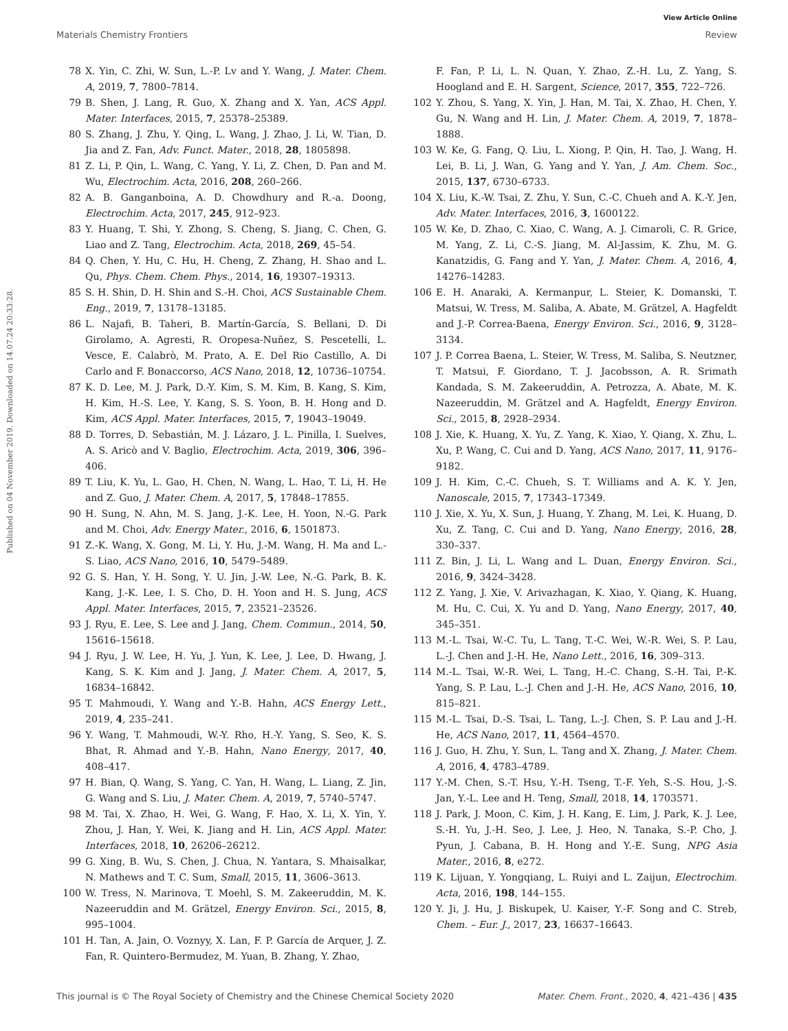View Article Online
Materials Chemistry Frontiers Review
Published on 04 November 2019. Downloaded on 14.07.24 20:33:28.
78 X. Yin, C. Zhi, W. Sun, L.-P. Lv and Y. Wang, J. Mater. Chem. A, 2019, 7, 7800–7814.
79 B. Shen, J. Lang, R. Guo, X. Zhang and X. Yan, ACS Appl. Mater. Interfaces, 2015, 7, 25378–25389.
80 S. Zhang, J. Zhu, Y. Qing, L. Wang, J. Zhao, J. Li, W. Tian, D. Jia and Z. Fan, Adv. Funct. Mater., 2018, 28, 1805898.
81 Z. Li, P. Qin, L. Wang, C. Yang, Y. Li, Z. Chen, D. Pan and M. Wu, Electrochim. Acta, 2016, 208, 260–266.
82 A. B. Ganganboina, A. D. Chowdhury and R.-a. Doong, Electrochim. Acta, 2017, 245, 912–923.
83 Y. Huang, T. Shi, Y. Zhong, S. Cheng, S. Jiang, C. Chen, G. Liao and Z. Tang, Electrochim. Acta, 2018, 269, 45–54.
84 Q. Chen, Y. Hu, C. Hu, H. Cheng, Z. Zhang, H. Shao and L. Qu, Phys. Chem. Chem. Phys., 2014, 16, 19307–19313.
85 S. H. Shin, D. H. Shin and S.-H. Choi, ACS Sustainable Chem. Eng., 2019, 7, 13178–13185.
86 L. Najafi, B. Taheri, B. Martín-García, S. Bellani, D. Di Girolamo, A. Agresti, R. Oropesa-Nuñez, S. Pescetelli, L. Vesce, E. Calabrò, M. Prato, A. E. Del Rio Castillo, A. Di Carlo and F. Bonaccorso, ACS Nano, 2018, 12, 10736–10754.
87 K. D. Lee, M. J. Park, D.-Y. Kim, S. M. Kim, B. Kang, S. Kim, H. Kim, H.-S. Lee, Y. Kang, S. S. Yoon, B. H. Hong and D. Kim, ACS Appl. Mater. Interfaces, 2015, 7, 19043–19049.
88 D. Torres, D. Sebastián, M. J. Lázaro, J. L. Pinilla, I. Suelves, A. S. Aricò and V. Baglio, Electrochim. Acta, 2019, 306, 396–406.
89 T. Liu, K. Yu, L. Gao, H. Chen, N. Wang, L. Hao, T. Li, H. He and Z. Guo, J. Mater. Chem. A, 2017, 5, 17848–17855.
90 H. Sung, N. Ahn, M. S. Jang, J.-K. Lee, H. Yoon, N.-G. Park and M. Choi, Adv. Energy Mater., 2016, 6, 1501873.
91 Z.-K. Wang, X. Gong, M. Li, Y. Hu, J.-M. Wang, H. Ma and L.-S. Liao, ACS Nano, 2016, 10, 5479–5489.
92 G. S. Han, Y. H. Song, Y. U. Jin, J.-W. Lee, N.-G. Park, B. K. Kang, J.-K. Lee, I. S. Cho, D. H. Yoon and H. S. Jung, ACS Appl. Mater. Interfaces, 2015, 7, 23521–23526.
93 J. Ryu, E. Lee, S. Lee and J. Jang, Chem. Commun., 2014, 50, 15616–15618.
94 J. Ryu, J. W. Lee, H. Yu, J. Yun, K. Lee, J. Lee, D. Hwang, J. Kang, S. K. Kim and J. Jang, J. Mater. Chem. A, 2017, 5, 16834–16842.
95 T. Mahmoudi, Y. Wang and Y.-B. Hahn, ACS Energy Lett., 2019, 4, 235–241.
96 Y. Wang, T. Mahmoudi, W.-Y. Rho, H.-Y. Yang, S. Seo, K. S. Bhat, R. Ahmad and Y.-B. Hahn, Nano Energy, 2017, 40, 408–417.
97 H. Bian, Q. Wang, S. Yang, C. Yan, H. Wang, L. Liang, Z. Jin, G. Wang and S. Liu, J. Mater. Chem. A, 2019, 7, 5740–5747.
98 M. Tai, X. Zhao, H. Wei, G. Wang, F. Hao, X. Li, X. Yin, Y. Zhou, J. Han, Y. Wei, K. Jiang and H. Lin, ACS Appl. Mater. Interfaces, 2018, 10, 26206–26212.
99 G. Xing, B. Wu, S. Chen, J. Chua, N. Yantara, S. Mhaisalkar, N. Mathews and T. C. Sum, Small, 2015, 11, 3606–3613.
100 W. Tress, N. Marinova, T. Moehl, S. M. Zakeeruddin, M. K. Nazeeruddin and M. Grätzel, Energy Environ. Sci., 2015, 8, 995–1004.
101 H. Tan, A. Jain, O. Voznyy, X. Lan, F. P. García de Arquer, J. Z. Fan, R. Quintero-Bermudez, M. Yuan, B. Zhang, Y. Zhao,
F. Fan, P. Li, L. N. Quan, Y. Zhao, Z.-H. Lu, Z. Yang, S. Hoogland and E. H. Sargent, Science, 2017, 355, 722–726.
102 Y. Zhou, S. Yang, X. Yin, J. Han, M. Tai, X. Zhao, H. Chen, Y. Gu, N. Wang and H. Lin, J. Mater. Chem. A, 2019, 7, 1878–1888.
103 W. Ke, G. Fang, Q. Liu, L. Xiong, P. Qin, H. Tao, J. Wang, H. Lei, B. Li, J. Wan, G. Yang and Y. Yan, J. Am. Chem. Soc., 2015, 137, 6730–6733.
104 X. Liu, K.-W. Tsai, Z. Zhu, Y. Sun, C.-C. Chueh and A. K.-Y. Jen, Adv. Mater. Interfaces, 2016, 3, 1600122.
105 W. Ke, D. Zhao, C. Xiao, C. Wang, A. J. Cimaroli, C. R. Grice, M. Yang, Z. Li, C.-S. Jiang, M. Al-Jassim, K. Zhu, M. G. Kanatzidis, G. Fang and Y. Yan, J. Mater. Chem. A, 2016, 4, 14276–14283.
106 E. H. Anaraki, A. Kermanpur, L. Steier, K. Domanski, T. Matsui, W. Tress, M. Saliba, A. Abate, M. Grätzel, A. Hagfeldt and J.-P. Correa-Baena, Energy Environ. Sci., 2016, 9, 3128–3134.
107 J. P. Correa Baena, L. Steier, W. Tress, M. Saliba, S. Neutzner, T. Matsui, F. Giordano, T. J. Jacobsson, A. R. Srimath Kandada, S. M. Zakeeruddin, A. Petrozza, A. Abate, M. K. Nazeeruddin, M. Grätzel and A. Hagfeldt, Energy Environ. Sci., 2015, 8, 2928–2934.
108 J. Xie, K. Huang, X. Yu, Z. Yang, K. Xiao, Y. Qiang, X. Zhu, L. Xu, P. Wang, C. Cui and D. Yang, ACS Nano, 2017, 11, 9176–9182.
109 J. H. Kim, C.-C. Chueh, S. T. Williams and A. K. Y. Jen, Nanoscale, 2015, 7, 17343–17349.
110 J. Xie, X. Yu, X. Sun, J. Huang, Y. Zhang, M. Lei, K. Huang, D. Xu, Z. Tang, C. Cui and D. Yang, Nano Energy, 2016, 28, 330–337.
111 Z. Bin, J. Li, L. Wang and L. Duan, Energy Environ. Sci., 2016, 9, 3424–3428.
112 Z. Yang, J. Xie, V. Arivazhagan, K. Xiao, Y. Qiang, K. Huang, M. Hu, C. Cui, X. Yu and D. Yang, Nano Energy, 2017, 40, 345–351.
113 M.-L. Tsai, W.-C. Tu, L. Tang, T.-C. Wei, W.-R. Wei, S. P. Lau, L.-J. Chen and J.-H. He, Nano Lett., 2016, 16, 309–313.
114 M.-L. Tsai, W.-R. Wei, L. Tang, H.-C. Chang, S.-H. Tai, P.-K. Yang, S. P. Lau, L.-J. Chen and J.-H. He, ACS Nano, 2016, 10, 815–821.
115 M.-L. Tsai, D.-S. Tsai, L. Tang, L.-J. Chen, S. P. Lau and J.-H. He, ACS Nano, 2017, 11, 4564–4570.
116 J. Guo, H. Zhu, Y. Sun, L. Tang and X. Zhang, J. Mater. Chem. A, 2016, 4, 4783–4789.
117 Y.-M. Chen, S.-T. Hsu, Y.-H. Tseng, T.-F. Yeh, S.-S. Hou, J.-S. Jan, Y.-L. Lee and H. Teng, Small, 2018, 14, 1703571.
118 J. Park, J. Moon, C. Kim, J. H. Kang, E. Lim, J. Park, K. J. Lee, S.-H. Yu, J.-H. Seo, J. Lee, J. Heo, N. Tanaka, S.-P. Cho, J. Pyun, J. Cabana, B. H. Hong and Y.-E. Sung, NPG Asia Mater., 2016, 8, e272.
119 K. Lijuan, Y. Yongqiang, L. Ruiyi and L. Zaijun, Electrochim. Acta, 2016, 198, 144–155.
120 Y. Ji, J. Hu, J. Biskupek, U. Kaiser, Y.-F. Song and C. Streb, Chem. – Eur. J., 2017, 23, 16637–16643.
This journal is © The Royal Society of Chemistry and the Chinese Chemical Society 2020 Mater. Chem. Front., 2020, 4, 421–436 | 435